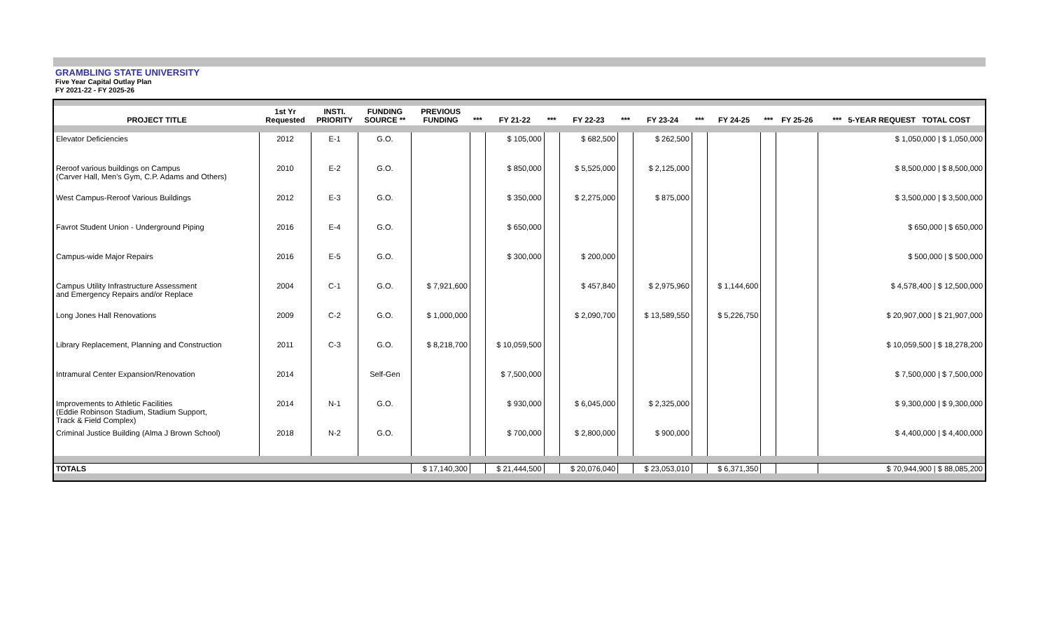GRAMBLING STATE UNIVERSITY
Five Year Capital Outlay Plan
FY 2021-22 - FY 2025-26
| PROJECT TITLE | 1st Yr Requested | INSTI. PRIORITY | FUNDING SOURCE ** | PREVIOUS FUNDING | *** | FY 21-22 | *** | FY 22-23 | *** | FY 23-24 | *** | FY 24-25 | *** | FY 25-26 | *** 5-YEAR REQUEST TOTAL COST |
| --- | --- | --- | --- | --- | --- | --- | --- | --- | --- | --- | --- | --- | --- | --- | --- |
| Elevator Deficiencies | 2012 | E-1 | G.O. | | | $ 105,000 | | $ 682,500 | | $ 262,500 | | | | | $ 1,050,000 / $ 1,050,000 |
| Reroof various buildings on Campus (Carver Hall, Men's Gym, C.P. Adams and Others) | 2010 | E-2 | G.O. | | | $ 850,000 | | $ 5,525,000 | | $ 2,125,000 | | | | | $ 8,500,000 / $ 8,500,000 |
| West Campus-Reroof Various Buildings | 2012 | E-3 | G.O. | | | $ 350,000 | | $ 2,275,000 | | $ 875,000 | | | | | $ 3,500,000 / $ 3,500,000 |
| Favrot Student Union - Underground Piping | 2016 | E-4 | G.O. | | | $ 650,000 | | | | | | | | | $ 650,000 / $ 650,000 |
| Campus-wide Major Repairs | 2016 | E-5 | G.O. | | | $ 300,000 | | $ 200,000 | | | | | | | $ 500,000 / $ 500,000 |
| Campus Utility Infrastructure Assessment and Emergency Repairs and/or Replace | 2004 | C-1 | G.O. | $ 7,921,600 | | | | $ 457,840 | | $ 2,975,960 | | $ 1,144,600 | | | $ 4,578,400 / $ 12,500,000 |
| Long Jones Hall Renovations | 2009 | C-2 | G.O. | $ 1,000,000 | | | | $ 2,090,700 | | $ 13,589,550 | | $ 5,226,750 | | | $ 20,907,000 / $ 21,907,000 |
| Library Replacement, Planning and Construction | 2011 | C-3 | G.O. | $ 8,218,700 | | $ 10,059,500 | | | | | | | | | $ 10,059,500 / $ 18,278,200 |
| Intramural Center Expansion/Renovation | 2014 | | Self-Gen | | | $ 7,500,000 | | | | | | | | | $ 7,500,000 / $ 7,500,000 |
| Improvements to Athletic Facilities (Eddie Robinson Stadium, Stadium Support, Track & Field Complex) | 2014 | N-1 | G.O. | | | $ 930,000 | | $ 6,045,000 | | $ 2,325,000 | | | | | $ 9,300,000 / $ 9,300,000 |
| Criminal Justice Building (Alma J Brown School) | 2018 | N-2 | G.O. | | | $ 700,000 | | $ 2,800,000 | | $ 900,000 | | | | | $ 4,400,000 / $ 4,400,000 |
| TOTALS | | | | $ 17,140,300 | | $ 21,444,500 | | $ 20,076,040 | | $ 23,053,010 | | $ 6,371,350 | | | $ 70,944,900 / $ 88,085,200 |